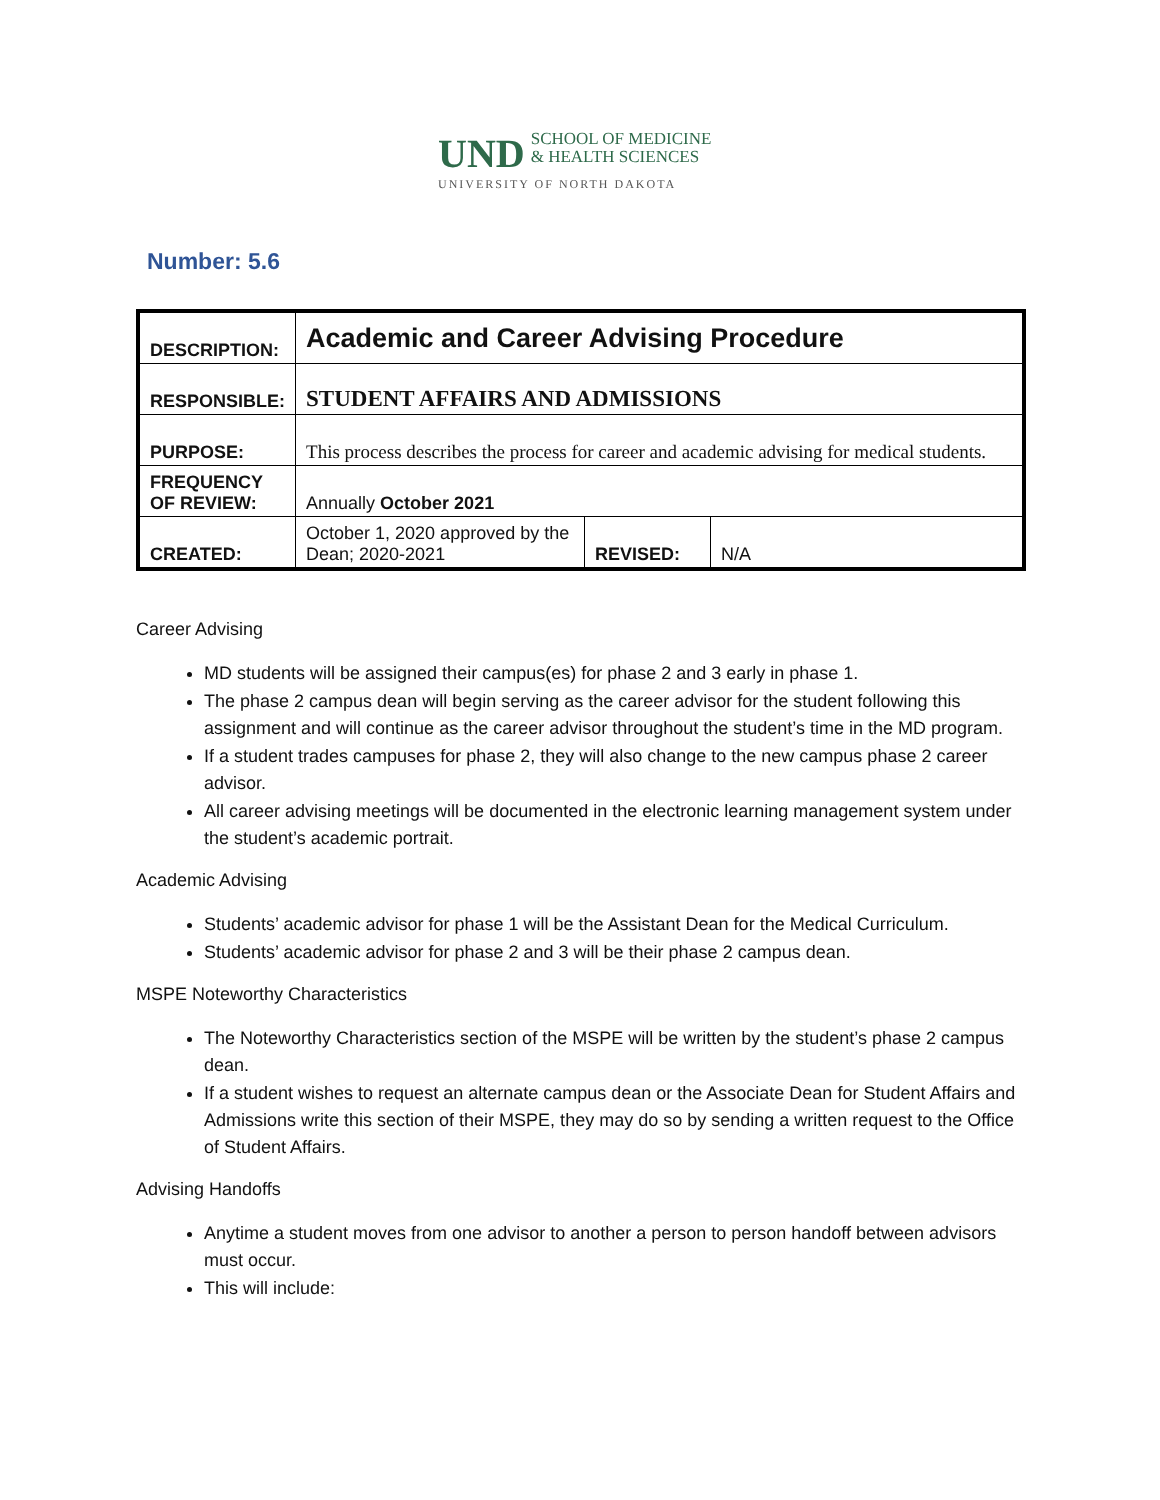UND
SCHOOL OF MEDICINE
& HEALTH SCIENCES
UNIVERSITY OF NORTH DAKOTA
Number: 5.6
| DESCRIPTION: | Academic and Career Advising Procedure | | |
| RESPONSIBLE: | STUDENT AFFAIRS AND ADMISSIONS | | |
| PURPOSE: | This process describes the process for career and academic advising for medical students. | | |
| FREQUENCY OF REVIEW: | Annually October 2021 | | |
| CREATED: | October 1, 2020 approved by the Dean; 2020-2021 | REVISED: | N/A |
Career Advising
MD students will be assigned their campus(es) for phase 2 and 3 early in phase 1.
The phase 2 campus dean will begin serving as the career advisor for the student following this assignment and will continue as the career advisor throughout the student’s time in the MD program.
If a student trades campuses for phase 2, they will also change to the new campus phase 2 career advisor.
All career advising meetings will be documented in the electronic learning management system under the student’s academic portrait.
Academic Advising
Students’ academic advisor for phase 1 will be the Assistant Dean for the Medical Curriculum.
Students’ academic advisor for phase 2 and 3 will be their phase 2 campus dean.
MSPE Noteworthy Characteristics
The Noteworthy Characteristics section of the MSPE will be written by the student’s phase 2 campus dean.
If a student wishes to request an alternate campus dean or the Associate Dean for Student Affairs and Admissions write this section of their MSPE, they may do so by sending a written request to the Office of Student Affairs.
Advising Handoffs
Anytime a student moves from one advisor to another a person to person handoff between advisors must occur.
This will include: